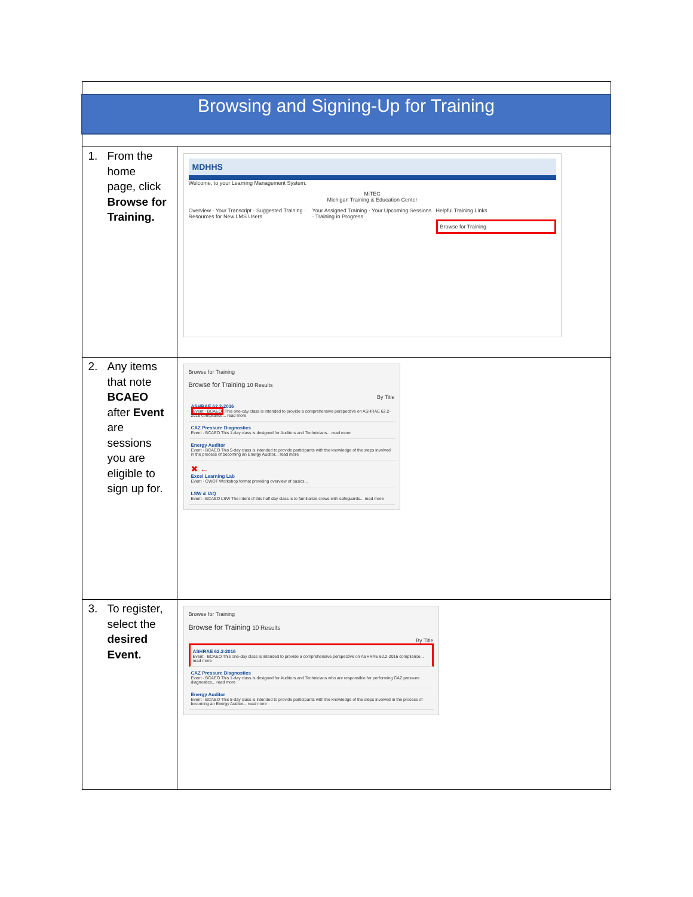| Browsing and Signing-Up for Training | |
| 1. From the home page, click Browse for Training. | MDHHS Welcome, to your Learning Management System. MiTEC Michigan Training & Education Center Overview · Your Transcript · Suggested Training · Resources for New LMS Users Your Assigned Training · Your Upcoming Sessions · Training in Progress Helpful Training Links Browse for Training |
| 2. Any items that note BCAEO after Event are sessions you are eligible to sign up for. | Browse for Training Browse for Training 10 Results By Title ASHRAE 62.2-2016 Event · BCAEO This one-day class is intended to provide a comprehensive perspective on ASHRAE 62.2-2016 compliance... read more CAZ Pressure Diagnostics Event · BCAEO This 1-day class is designed for Auditors and Technicians... read more Energy Auditor Event · BCAEO This 5-day class is intended to provide participants with the knowledge of the steps involved in the process of becoming an Energy Auditor... read more ✖ ← Excel Learning Lab Event · CWOT Workshop format providing overview of basics... LSW & IAQ Event · BCAEO LSW The intent of this half day class is to familiarize crews with safeguards... read more |
| 3. To register, select the desired Event. | Browse for Training Browse for Training 10 Results By Title ASHRAE 62.2-2016 Event · BCAEO This one-day class is intended to provide a comprehensive perspective on ASHRAE 62.2-2016 compliance... read more CAZ Pressure Diagnostics Event · BCAEO This 1-day class is designed for Auditors and Technicians who are responsible for performing CAZ pressure diagnostics... read more Energy Auditor Event · BCAEO This 5-day class is intended to provide participants with the knowledge of the steps involved in the process of becoming an Energy Auditor... read more |